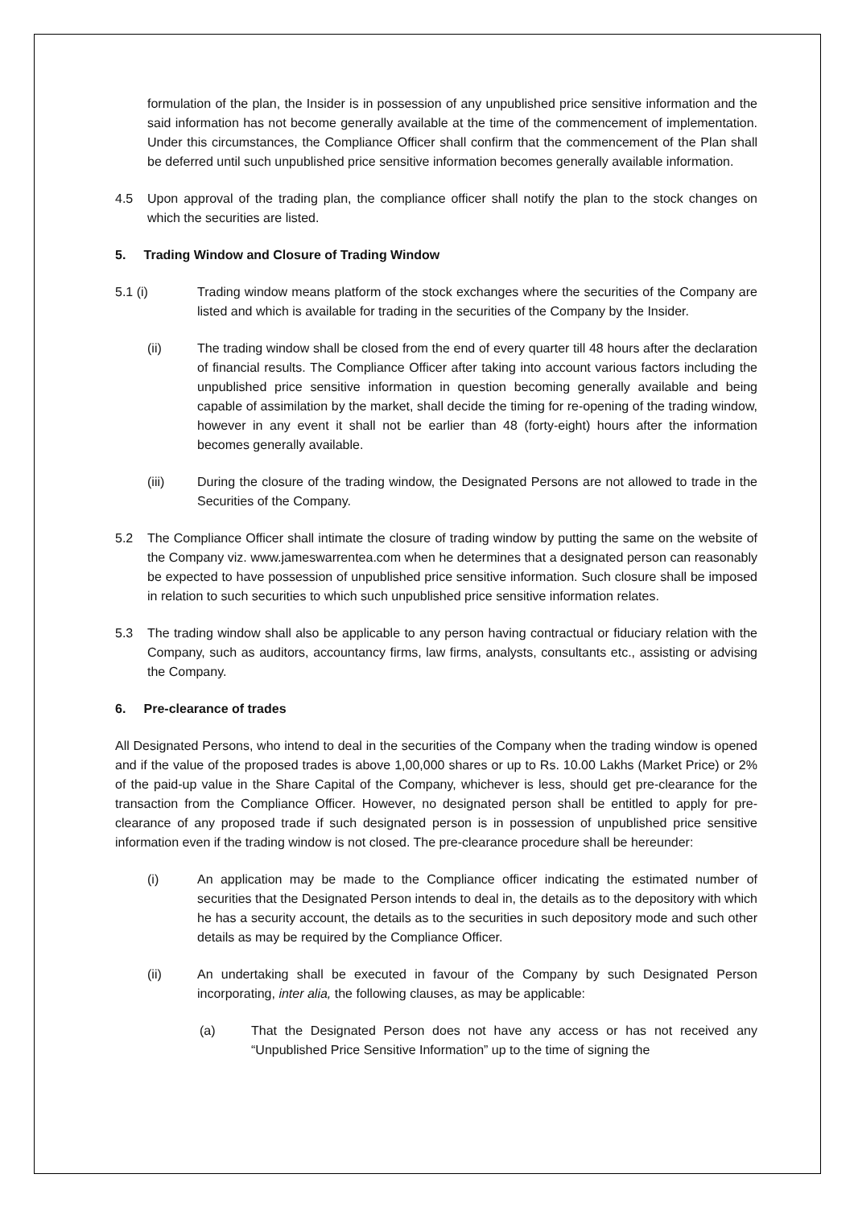formulation of the plan, the Insider is in possession of any unpublished price sensitive information and the said information has not become generally available at the time of the commencement of implementation. Under this circumstances, the Compliance Officer shall confirm that the commencement of the Plan shall be deferred until such unpublished price sensitive information becomes generally available information.
4.5 Upon approval of the trading plan, the compliance officer shall notify the plan to the stock changes on which the securities are listed.
5. Trading Window and Closure of Trading Window
5.1 (i) Trading window means platform of the stock exchanges where the securities of the Company are listed and which is available for trading in the securities of the Company by the Insider.
(ii) The trading window shall be closed from the end of every quarter till 48 hours after the declaration of financial results. The Compliance Officer after taking into account various factors including the unpublished price sensitive information in question becoming generally available and being capable of assimilation by the market, shall decide the timing for re-opening of the trading window, however in any event it shall not be earlier than 48 (forty-eight) hours after the information becomes generally available.
(iii) During the closure of the trading window, the Designated Persons are not allowed to trade in the Securities of the Company.
5.2 The Compliance Officer shall intimate the closure of trading window by putting the same on the website of the Company viz. www.jameswarrentea.com when he determines that a designated person can reasonably be expected to have possession of unpublished price sensitive information. Such closure shall be imposed in relation to such securities to which such unpublished price sensitive information relates.
5.3 The trading window shall also be applicable to any person having contractual or fiduciary relation with the Company, such as auditors, accountancy firms, law firms, analysts, consultants etc., assisting or advising the Company.
6. Pre-clearance of trades
All Designated Persons, who intend to deal in the securities of the Company when the trading window is opened and if the value of the proposed trades is above 1,00,000 shares or up to Rs. 10.00 Lakhs (Market Price) or 2% of the paid-up value in the Share Capital of the Company, whichever is less, should get pre-clearance for the transaction from the Compliance Officer. However, no designated person shall be entitled to apply for pre-clearance of any proposed trade if such designated person is in possession of unpublished price sensitive information even if the trading window is not closed. The pre-clearance procedure shall be hereunder:
(i) An application may be made to the Compliance officer indicating the estimated number of securities that the Designated Person intends to deal in, the details as to the depository with which he has a security account, the details as to the securities in such depository mode and such other details as may be required by the Compliance Officer.
(ii) An undertaking shall be executed in favour of the Company by such Designated Person incorporating, inter alia, the following clauses, as may be applicable:
(a) That the Designated Person does not have any access or has not received any “Unpublished Price Sensitive Information” up to the time of signing the